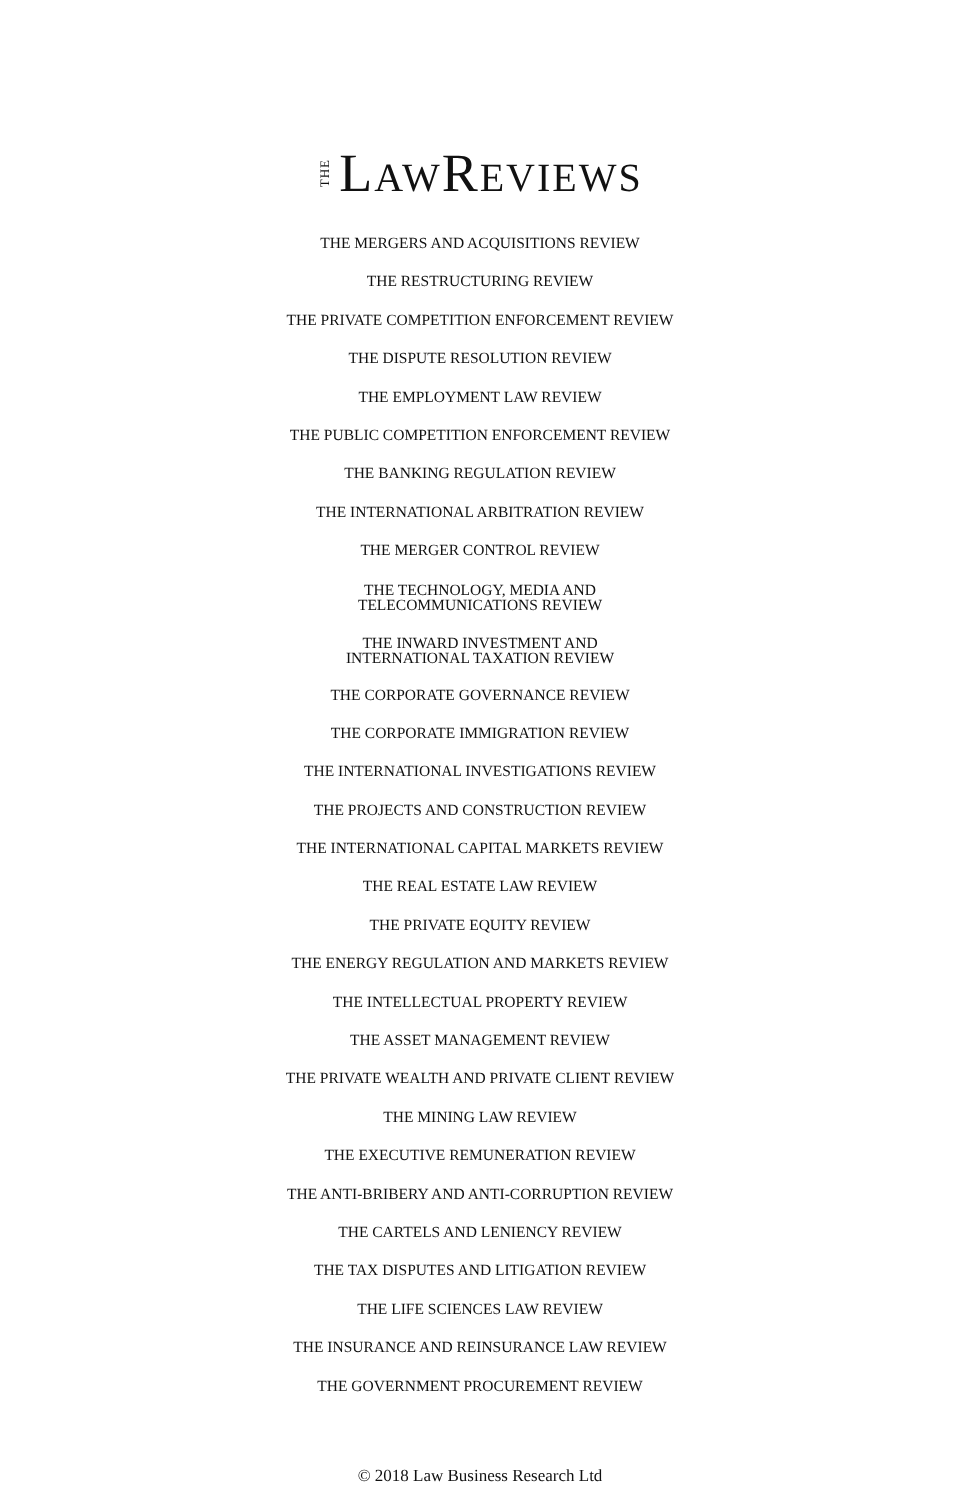THE LAWREVIEWS
THE MERGERS AND ACQUISITIONS REVIEW
THE RESTRUCTURING REVIEW
THE PRIVATE COMPETITION ENFORCEMENT REVIEW
THE DISPUTE RESOLUTION REVIEW
THE EMPLOYMENT LAW REVIEW
THE PUBLIC COMPETITION ENFORCEMENT REVIEW
THE BANKING REGULATION REVIEW
THE INTERNATIONAL ARBITRATION REVIEW
THE MERGER CONTROL REVIEW
THE TECHNOLOGY, MEDIA AND
TELECOMMUNICATIONS REVIEW
THE INWARD INVESTMENT AND
INTERNATIONAL TAXATION REVIEW
THE CORPORATE GOVERNANCE REVIEW
THE CORPORATE IMMIGRATION REVIEW
THE INTERNATIONAL INVESTIGATIONS REVIEW
THE PROJECTS AND CONSTRUCTION REVIEW
THE INTERNATIONAL CAPITAL MARKETS REVIEW
THE REAL ESTATE LAW REVIEW
THE PRIVATE EQUITY REVIEW
THE ENERGY REGULATION AND MARKETS REVIEW
THE INTELLECTUAL PROPERTY REVIEW
THE ASSET MANAGEMENT REVIEW
THE PRIVATE WEALTH AND PRIVATE CLIENT REVIEW
THE MINING LAW REVIEW
THE EXECUTIVE REMUNERATION REVIEW
THE ANTI-BRIBERY AND ANTI-CORRUPTION REVIEW
THE CARTELS AND LENIENCY REVIEW
THE TAX DISPUTES AND LITIGATION REVIEW
THE LIFE SCIENCES LAW REVIEW
THE INSURANCE AND REINSURANCE LAW REVIEW
THE GOVERNMENT PROCUREMENT REVIEW
© 2018 Law Business Research Ltd